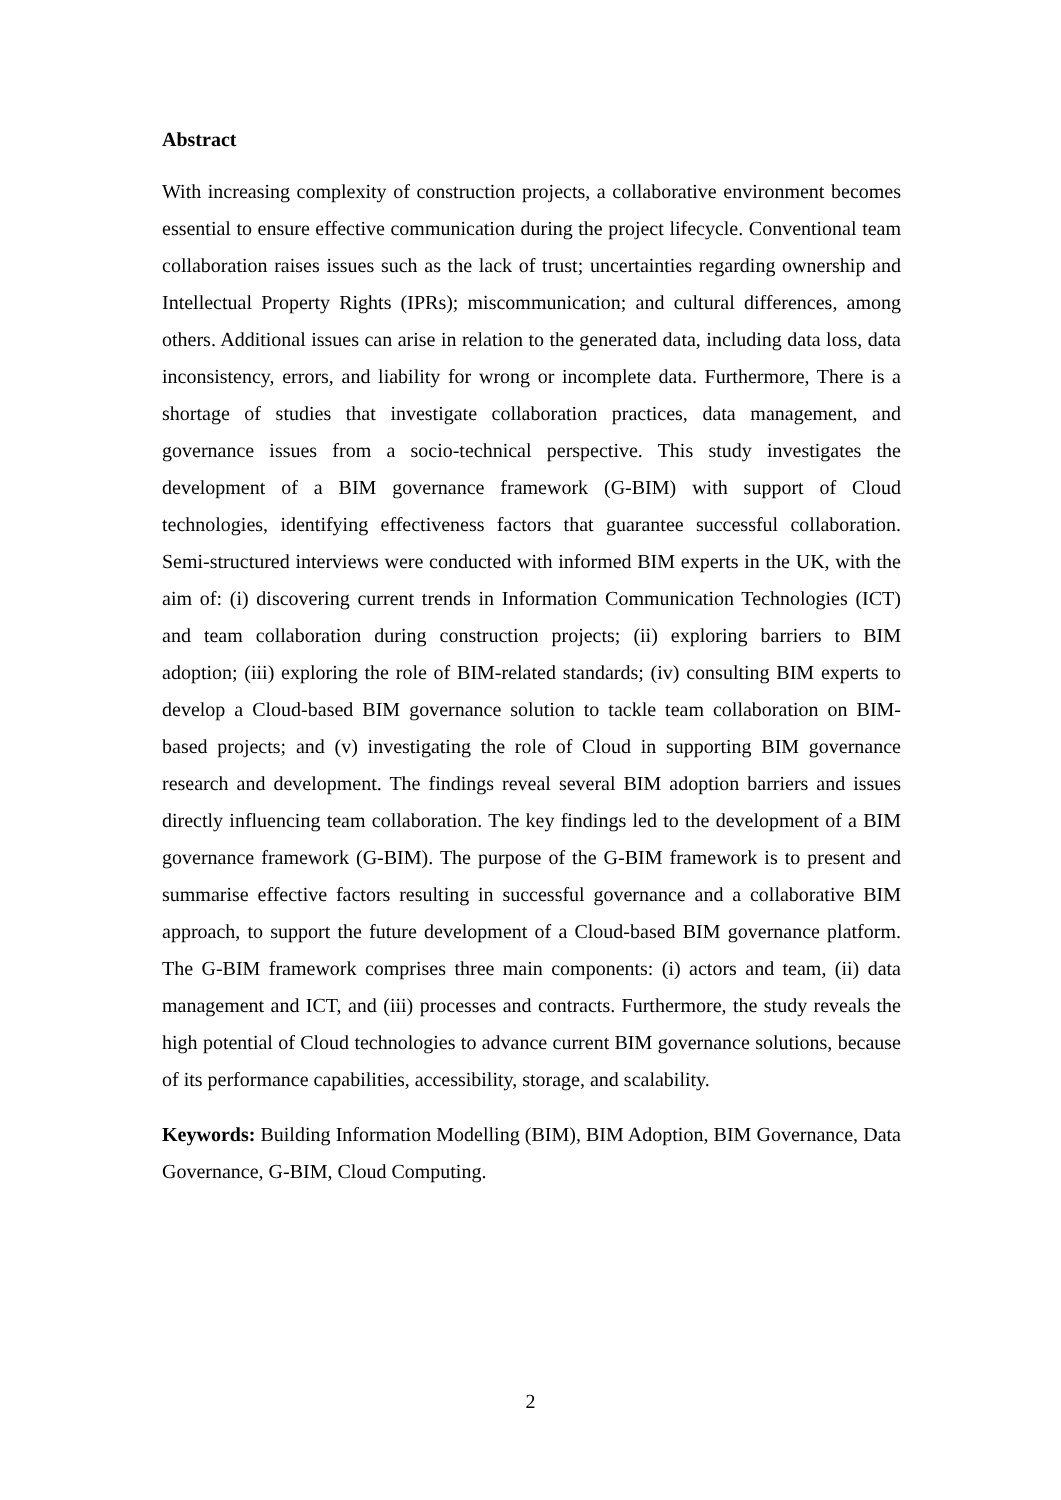Abstract
With increasing complexity of construction projects, a collaborative environment becomes essential to ensure effective communication during the project lifecycle. Conventional team collaboration raises issues such as the lack of trust; uncertainties regarding ownership and Intellectual Property Rights (IPRs); miscommunication; and cultural differences, among others. Additional issues can arise in relation to the generated data, including data loss, data inconsistency, errors, and liability for wrong or incomplete data. Furthermore, There is a shortage of studies that investigate collaboration practices, data management, and governance issues from a socio-technical perspective. This study investigates the development of a BIM governance framework (G-BIM) with support of Cloud technologies, identifying effectiveness factors that guarantee successful collaboration. Semi-structured interviews were conducted with informed BIM experts in the UK, with the aim of: (i) discovering current trends in Information Communication Technologies (ICT) and team collaboration during construction projects; (ii) exploring barriers to BIM adoption; (iii) exploring the role of BIM-related standards; (iv) consulting BIM experts to develop a Cloud-based BIM governance solution to tackle team collaboration on BIM-based projects; and (v) investigating the role of Cloud in supporting BIM governance research and development. The findings reveal several BIM adoption barriers and issues directly influencing team collaboration. The key findings led to the development of a BIM governance framework (G-BIM). The purpose of the G-BIM framework is to present and summarise effective factors resulting in successful governance and a collaborative BIM approach, to support the future development of a Cloud-based BIM governance platform. The G-BIM framework comprises three main components: (i) actors and team, (ii) data management and ICT, and (iii) processes and contracts. Furthermore, the study reveals the high potential of Cloud technologies to advance current BIM governance solutions, because of its performance capabilities, accessibility, storage, and scalability.
Keywords: Building Information Modelling (BIM), BIM Adoption, BIM Governance, Data Governance, G-BIM, Cloud Computing.
2